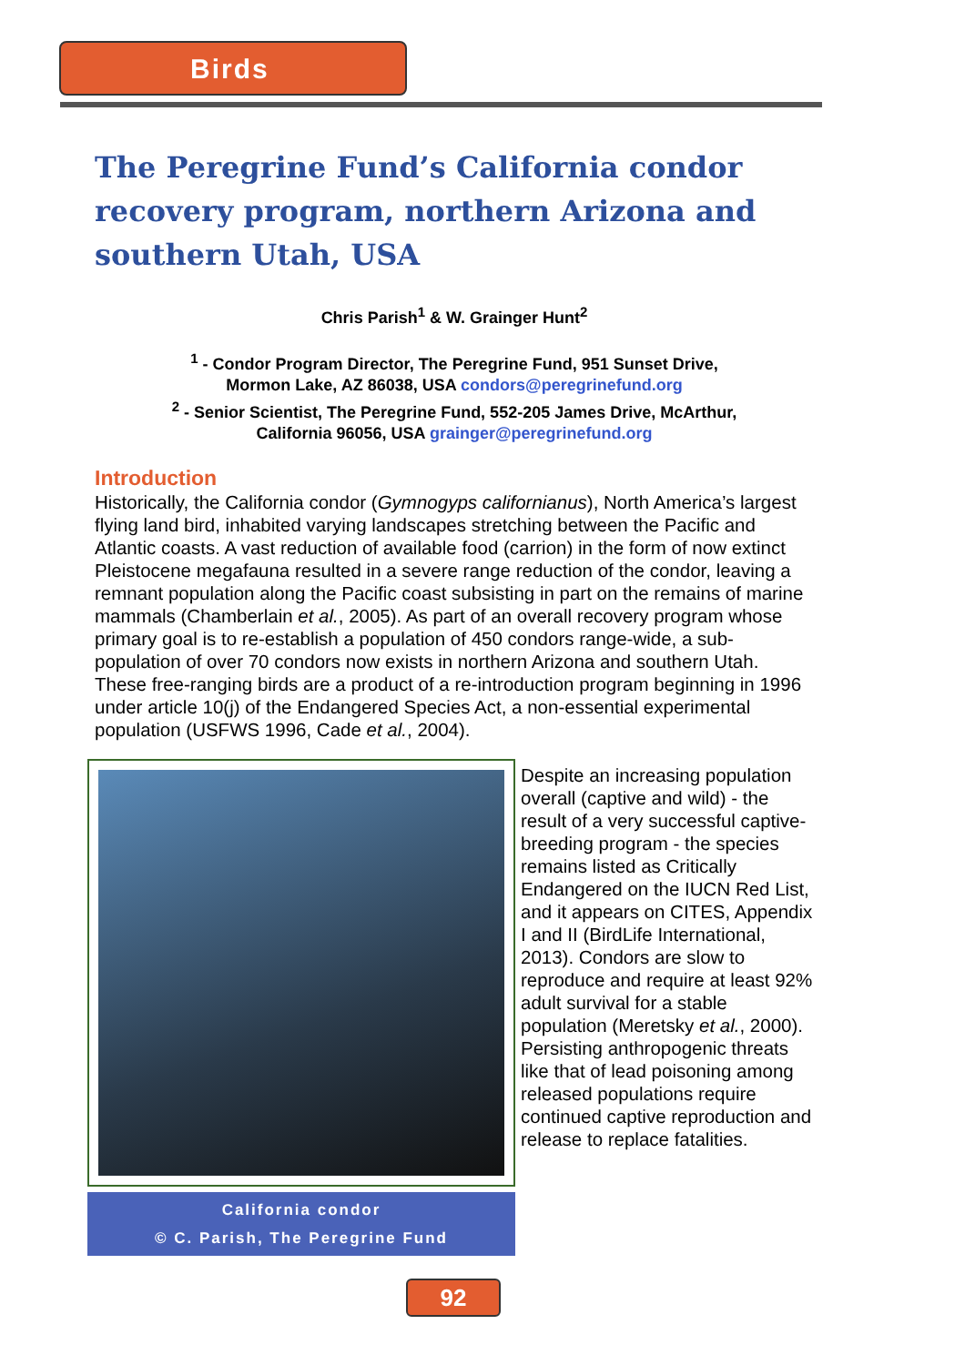Birds
The Peregrine Fund’s California condor recovery program, northern Arizona and southern Utah, USA
Chris Parish<sup>1</sup> & W. Grainger Hunt<sup>2</sup>
<sup>1</sup> - Condor Program Director, The Peregrine Fund, 951 Sunset Drive,
Mormon Lake, AZ 86038, USA condors@peregrinefund.org
<sup>2</sup> - Senior Scientist, The Peregrine Fund, 552-205 James Drive, McArthur,
California 96056, USA grainger@peregrinefund.org
Introduction
Historically, the California condor (Gymnogyps californianus), North America’s largest flying land bird, inhabited varying landscapes stretching between the Pacific and Atlantic coasts. A vast reduction of available food (carrion) in the form of now extinct Pleistocene megafauna resulted in a severe range reduction of the condor, leaving a remnant population along the Pacific coast subsisting in part on the remains of marine mammals (Chamberlain et al., 2005). As part of an overall recovery program whose primary goal is to re-establish a population of 450 condors range-wide, a sub-population of over 70 condors now exists in northern Arizona and southern Utah. These free-ranging birds are a product of a re-introduction program beginning in 1996 under article 10(j) of the Endangered Species Act, a non-essential experimental population (USFWS 1996, Cade et al., 2004).
California condor
© C. Parish, The Peregrine Fund
Despite an increasing population overall (captive and wild) - the result of a very successful captive-breeding program - the species remains listed as Critically Endangered on the IUCN Red List, and it appears on CITES, Appendix I and II (BirdLife International, 2013). Condors are slow to reproduce and require at least 92% adult survival for a stable population (Meretsky et al., 2000). Persisting anthropogenic threats like that of lead poisoning among released populations require continued captive reproduction and release to replace fatalities.
92